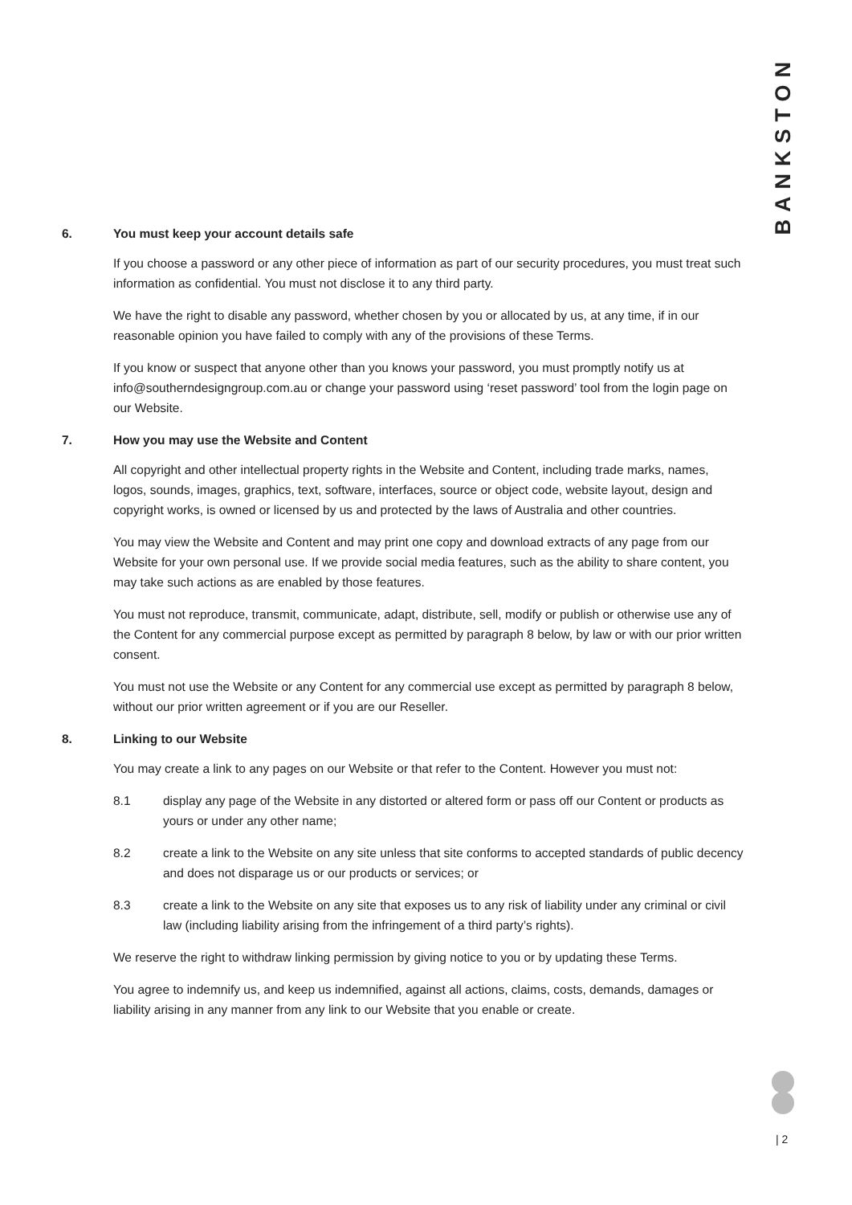BANKSTON
6. You must keep your account details safe
If you choose a password or any other piece of information as part of our security procedures, you must treat such information as confidential. You must not disclose it to any third party.
We have the right to disable any password, whether chosen by you or allocated by us, at any time, if in our reasonable opinion you have failed to comply with any of the provisions of these Terms.
If you know or suspect that anyone other than you knows your password, you must promptly notify us at info@southerndesigngroup.com.au or change your password using ‘reset password’ tool from the login page on our Website.
7. How you may use the Website and Content
All copyright and other intellectual property rights in the Website and Content, including trade marks, names, logos, sounds, images, graphics, text, software, interfaces, source or object code, website layout, design and copyright works, is owned or licensed by us and protected by the laws of Australia and other countries.
You may view the Website and Content and may print one copy and download extracts of any page from our Website for your own personal use. If we provide social media features, such as the ability to share content, you may take such actions as are enabled by those features.
You must not reproduce, transmit, communicate, adapt, distribute, sell, modify or publish or otherwise use any of the Content for any commercial purpose except as permitted by paragraph 8 below, by law or with our prior written consent.
You must not use the Website or any Content for any commercial use except as permitted by paragraph 8 below, without our prior written agreement or if you are our Reseller.
8. Linking to our Website
You may create a link to any pages on our Website or that refer to the Content. However you must not:
8.1 display any page of the Website in any distorted or altered form or pass off our Content or products as yours or under any other name;
8.2 create a link to the Website on any site unless that site conforms to accepted standards of public decency and does not disparage us or our products or services; or
8.3 create a link to the Website on any site that exposes us to any risk of liability under any criminal or civil law (including liability arising from the infringement of a third party’s rights).
We reserve the right to withdraw linking permission by giving notice to you or by updating these Terms.
You agree to indemnify us, and keep us indemnified, against all actions, claims, costs, demands, damages or liability arising in any manner from any link to our Website that you enable or create.
| 2